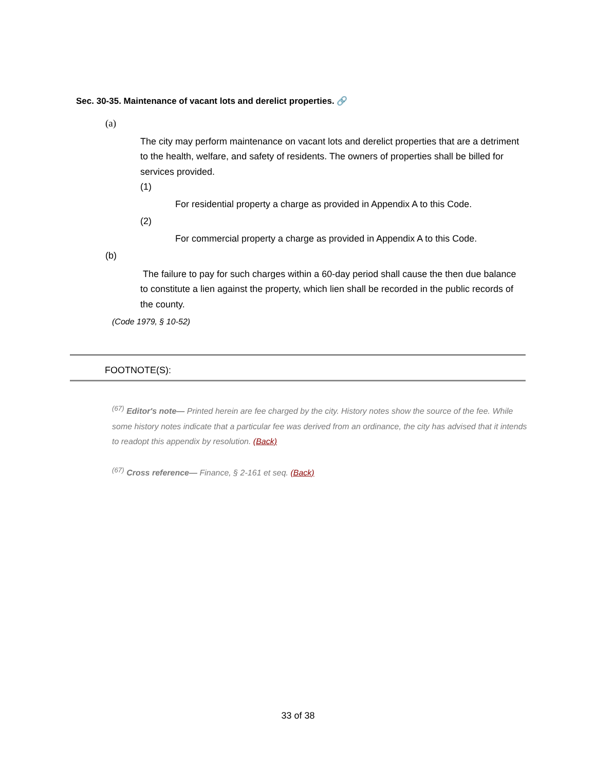Sec. 30-35. Maintenance of vacant lots and derelict properties. 🔗
(a)
The city may perform maintenance on vacant lots and derelict properties that are a detriment to the health, welfare, and safety of residents. The owners of properties shall be billed for services provided.
(1)
For residential property a charge as provided in Appendix A to this Code.
(2)
For commercial property a charge as provided in Appendix A to this Code.
(b)
The failure to pay for such charges within a 60-day period shall cause the then due balance to constitute a lien against the property, which lien shall be recorded in the public records of the county.
(Code 1979, § 10-52)
FOOTNOTE(S):
<sup>(67)</sup> Editor's note— Printed herein are fee charged by the city. History notes show the source of the fee. While some history notes indicate that a particular fee was derived from an ordinance, the city has advised that it intends to readopt this appendix by resolution. (Back)
<sup>(67)</sup> Cross reference— Finance, § 2-161 et seq. (Back)
33 of 38